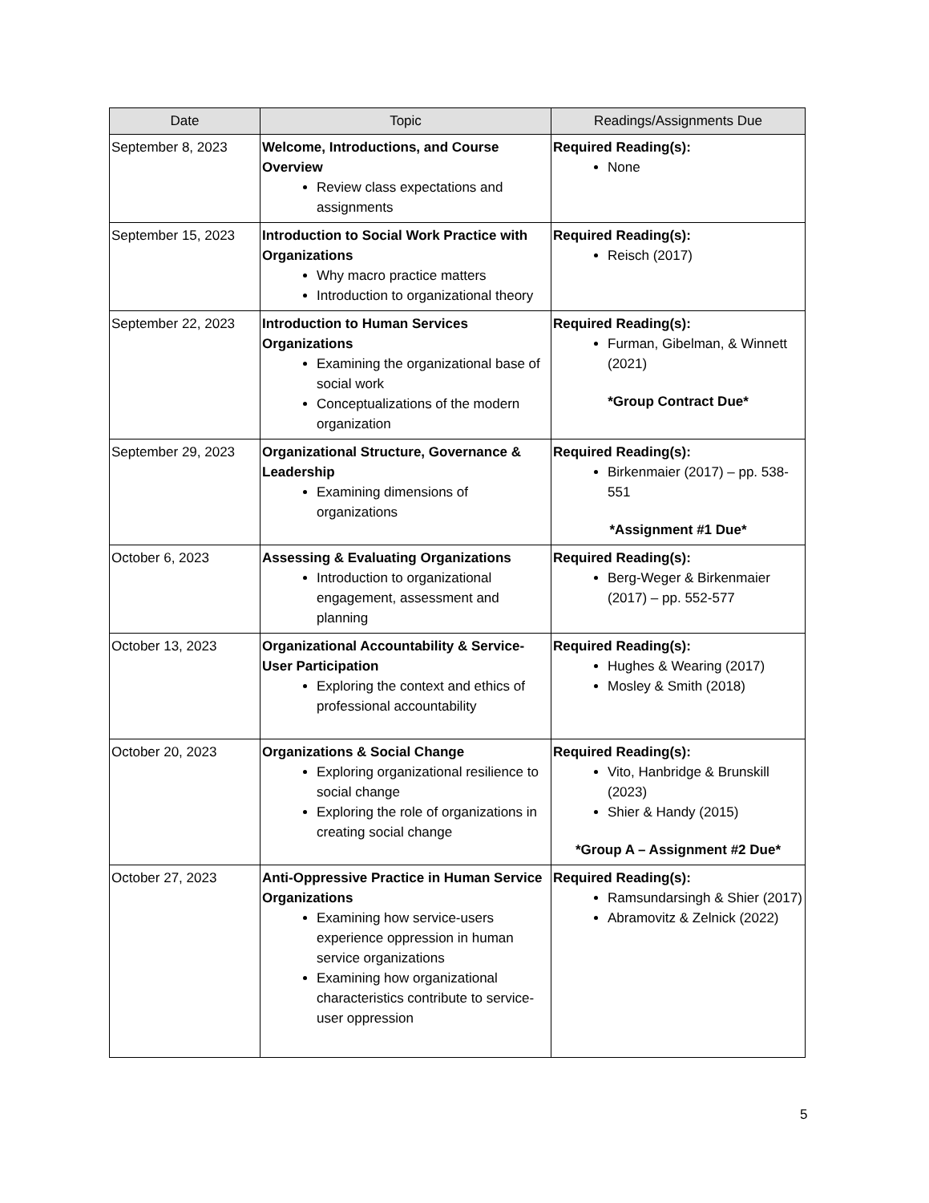| Date | Topic | Readings/Assignments Due |
| --- | --- | --- |
| September 8, 2023 | Welcome, Introductions, and Course Overview Review class expectations and assignments | Required Reading(s): None |
| September 15, 2023 | Introduction to Social Work Practice with Organizations Why macro practice matters Introduction to organizational theory | Required Reading(s): Reisch (2017) |
| September 22, 2023 | Introduction to Human Services Organizations Examining the organizational base of social work Conceptualizations of the modern organization | Required Reading(s): Furman, Gibelman, & Winnett (2021) *Group Contract Due* |
| September 29, 2023 | Organizational Structure, Governance & Leadership Examining dimensions of organizations | Required Reading(s): Birkenmaier (2017) – pp. 538-551 *Assignment #1 Due* |
| October 6, 2023 | Assessing & Evaluating Organizations Introduction to organizational engagement, assessment and planning | Required Reading(s): Berg-Weger & Birkenmaier (2017) – pp. 552-577 |
| October 13, 2023 | Organizational Accountability & Service-User Participation Exploring the context and ethics of professional accountability | Required Reading(s): Hughes & Wearing (2017) Mosley & Smith (2018) |
| October 20, 2023 | Organizations & Social Change Exploring organizational resilience to social change Exploring the role of organizations in creating social change | Required Reading(s): Vito, Hanbridge & Brunskill (2023) Shier & Handy (2015) *Group A – Assignment #2 Due* |
| October 27, 2023 | Anti-Oppressive Practice in Human Service Organizations Examining how service-users experience oppression in human service organizations Examining how organizational characteristics contribute to service-user oppression | Required Reading(s): Ramsundarsingh & Shier (2017) Abramovitz & Zelnick (2022) |
5